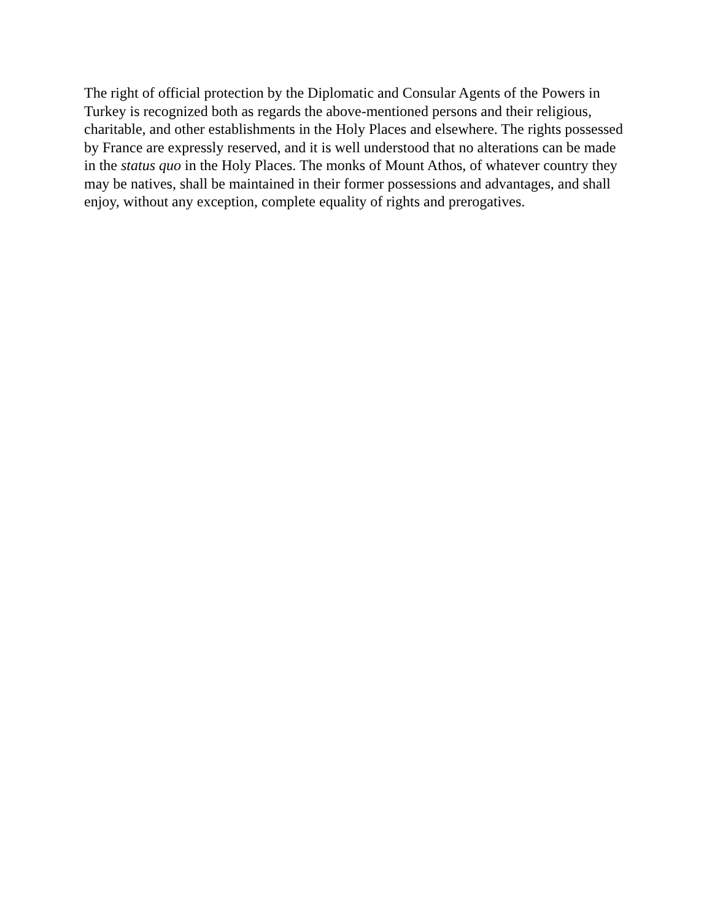The right of official protection by the Diplomatic and Consular Agents of the Powers in Turkey is recognized both as regards the above-mentioned persons and their religious, charitable, and other establishments in the Holy Places and elsewhere. The rights possessed by France are expressly reserved, and it is well understood that no alterations can be made in the status quo in the Holy Places. The monks of Mount Athos, of whatever country they may be natives, shall be maintained in their former possessions and advantages, and shall enjoy, without any exception, complete equality of rights and prerogatives.